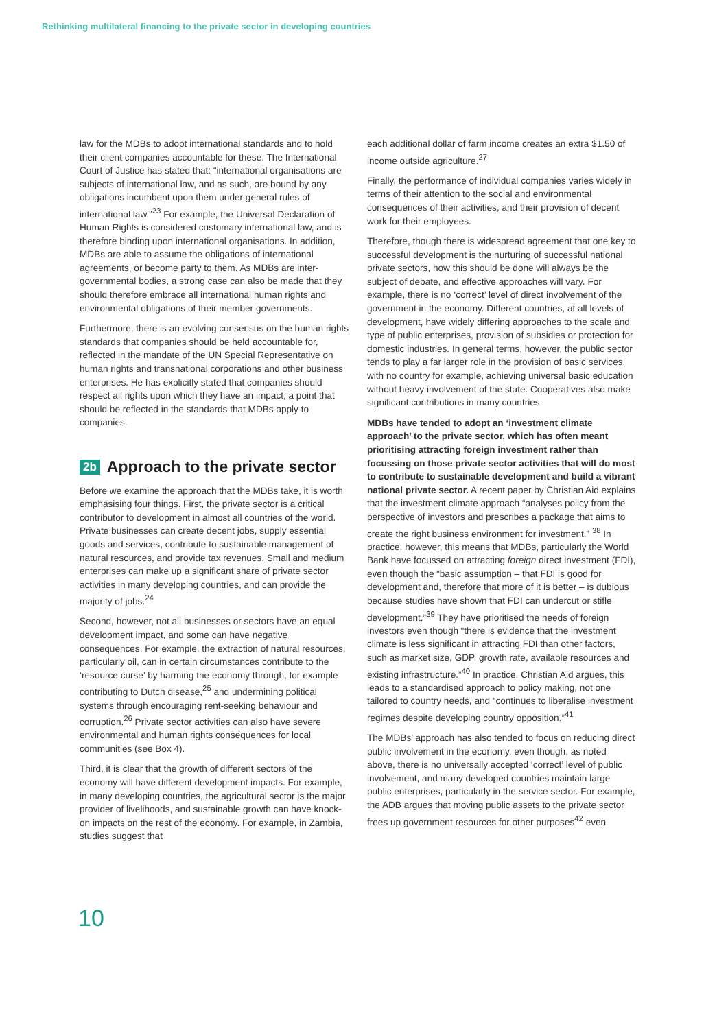Rethinking multilateral financing to the private sector in developing countries
law for the MDBs to adopt international standards and to hold their client companies accountable for these. The International Court of Justice has stated that: “international organisations are subjects of international law, and as such, are bound by any obligations incumbent upon them under general rules of international law.”<sup>23</sup> For example, the Universal Declaration of Human Rights is considered customary international law, and is therefore binding upon international organisations. In addition, MDBs are able to assume the obligations of international agreements, or become party to them. As MDBs are inter-governmental bodies, a strong case can also be made that they should therefore embrace all international human rights and environmental obligations of their member governments.
Furthermore, there is an evolving consensus on the human rights standards that companies should be held accountable for, reflected in the mandate of the UN Special Representative on human rights and transnational corporations and other business enterprises. He has explicitly stated that companies should respect all rights upon which they have an impact, a point that should be reflected in the standards that MDBs apply to companies.
2b Approach to the private sector
Before we examine the approach that the MDBs take, it is worth emphasising four things. First, the private sector is a critical contributor to development in almost all countries of the world. Private businesses can create decent jobs, supply essential goods and services, contribute to sustainable management of natural resources, and provide tax revenues. Small and medium enterprises can make up a significant share of private sector activities in many developing countries, and can provide the majority of jobs.<sup>24</sup>
Second, however, not all businesses or sectors have an equal development impact, and some can have negative consequences. For example, the extraction of natural resources, particularly oil, can in certain circumstances contribute to the ‘resource curse’ by harming the economy through, for example contributing to Dutch disease,<sup>25</sup> and undermining political systems through encouraging rent-seeking behaviour and corruption.<sup>26</sup> Private sector activities can also have severe environmental and human rights consequences for local communities (see Box 4).
Third, it is clear that the growth of different sectors of the economy will have different development impacts. For example, in many developing countries, the agricultural sector is the major provider of livelihoods, and sustainable growth can have knock-on impacts on the rest of the economy. For example, in Zambia, studies suggest that
each additional dollar of farm income creates an extra $1.50 of income outside agriculture.<sup>27</sup>
Finally, the performance of individual companies varies widely in terms of their attention to the social and environmental consequences of their activities, and their provision of decent work for their employees.
Therefore, though there is widespread agreement that one key to successful development is the nurturing of successful national private sectors, how this should be done will always be the subject of debate, and effective approaches will vary. For example, there is no ‘correct’ level of direct involvement of the government in the economy. Different countries, at all levels of development, have widely differing approaches to the scale and type of public enterprises, provision of subsidies or protection for domestic industries. In general terms, however, the public sector tends to play a far larger role in the provision of basic services, with no country for example, achieving universal basic education without heavy involvement of the state. Cooperatives also make significant contributions in many countries.
MDBs have tended to adopt an ‘investment climate approach’ to the private sector, which has often meant prioritising attracting foreign investment rather than focussing on those private sector activities that will do most to contribute to sustainable development and build a vibrant national private sector. A recent paper by Christian Aid explains that the investment climate approach “analyses policy from the perspective of investors and prescribes a package that aims to create the right business environment for investment.” <sup>38</sup> In practice, however, this means that MDBs, particularly the World Bank have focussed on attracting foreign direct investment (FDI), even though the “basic assumption – that FDI is good for development and, therefore that more of it is better – is dubious because studies have shown that FDI can undercut or stifle development.”<sup>39</sup> They have prioritised the needs of foreign investors even though “there is evidence that the investment climate is less significant in attracting FDI than other factors, such as market size, GDP, growth rate, available resources and existing infrastructure.”<sup>40</sup> In practice, Christian Aid argues, this leads to a standardised approach to policy making, not one tailored to country needs, and “continues to liberalise investment regimes despite developing country opposition.”<sup>41</sup>
The MDBs’ approach has also tended to focus on reducing direct public involvement in the economy, even though, as noted above, there is no universally accepted ‘correct’ level of public involvement, and many developed countries maintain large public enterprises, particularly in the service sector. For example, the ADB argues that moving public assets to the private sector frees up government resources for other purposes<sup>42</sup> even
10